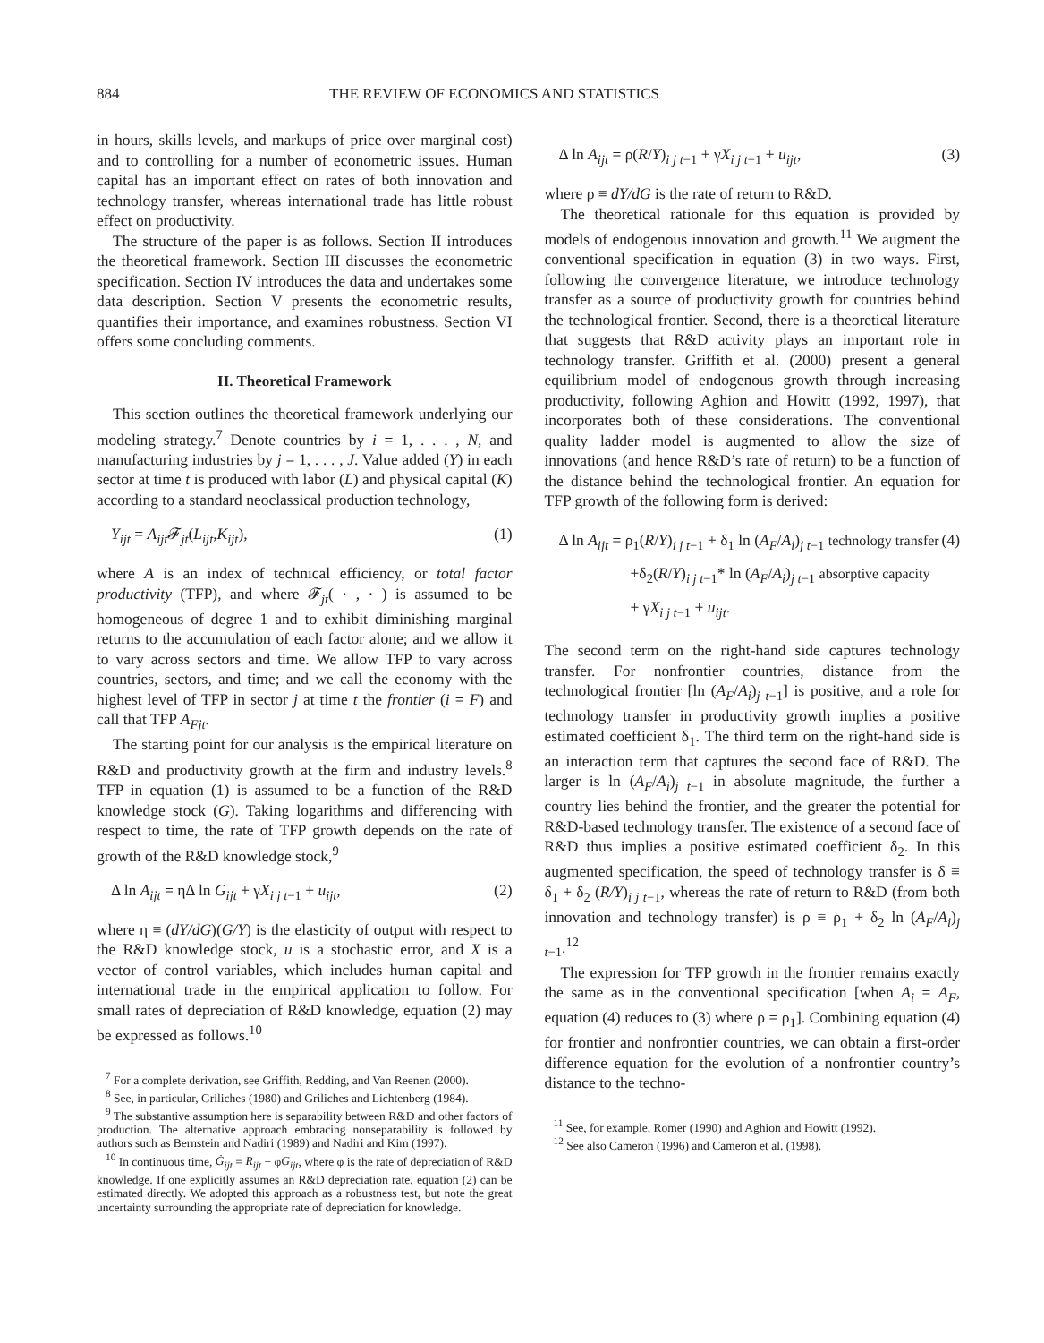884 THE REVIEW OF ECONOMICS AND STATISTICS
in hours, skills levels, and markups of price over marginal cost) and to controlling for a number of econometric issues. Human capital has an important effect on rates of both innovation and technology transfer, whereas international trade has little robust effect on productivity.
The structure of the paper is as follows. Section II introduces the theoretical framework. Section III discusses the econometric specification. Section IV introduces the data and undertakes some data description. Section V presents the econometric results, quantifies their importance, and examines robustness. Section VI offers some concluding comments.
II. Theoretical Framework
This section outlines the theoretical framework underlying our modeling strategy.<sup>7</sup> Denote countries by i = 1, . . . , N, and manufacturing industries by j = 1, . . . , J. Value added (Y) in each sector at time t is produced with labor (L) and physical capital (K) according to a standard neoclassical production technology,
Y<sub>ijt</sub> = A<sub>ijt</sub> 𝓕<sub>jt</sub>(L<sub>ijt</sub>,K<sub>ijt</sub>), (1)
where A is an index of technical efficiency, or total factor productivity (TFP), and where 𝓕<sub>jt</sub>( · , · ) is assumed to be homogeneous of degree 1 and to exhibit diminishing marginal returns to the accumulation of each factor alone; and we allow it to vary across sectors and time. We allow TFP to vary across countries, sectors, and time; and we call the economy with the highest level of TFP in sector j at time t the frontier (i = F) and call that TFP A<sub>Fjt</sub>.
The starting point for our analysis is the empirical literature on R&D and productivity growth at the firm and industry levels.<sup>8</sup> TFP in equation (1) is assumed to be a function of the R&D knowledge stock (G). Taking logarithms and differencing with respect to time, the rate of TFP growth depends on the rate of growth of the R&D knowledge stock,<sup>9</sup>
Δ ln A<sub>ijt</sub> = ηΔ ln G<sub>ijt</sub> + γX<sub>i j t−1</sub> + u<sub>ijt</sub>, (2)
where η ≡ (dY/dG)(G/Y) is the elasticity of output with respect to the R&D knowledge stock, u is a stochastic error, and X is a vector of control variables, which includes human capital and international trade in the empirical application to follow. For small rates of depreciation of R&D knowledge, equation (2) may be expressed as follows.<sup>10</sup>
<sup>7</sup> For a complete derivation, see Griffith, Redding, and Van Reenen (2000).
<sup>8</sup> See, in particular, Griliches (1980) and Griliches and Lichtenberg (1984).
<sup>9</sup> The substantive assumption here is separability between R&D and other factors of production. The alternative approach embracing nonseparability is followed by authors such as Bernstein and Nadiri (1989) and Nadiri and Kim (1997).
<sup>10</sup> In continuous time, Ġ<sub>ijt</sub> = R<sub>ijt</sub> − φG<sub>ijt</sub>, where φ is the rate of depreciation of R&D knowledge. If one explicitly assumes an R&D depreciation rate, equation (2) can be estimated directly. We adopted this approach as a robustness test, but note the great uncertainty surrounding the appropriate rate of depreciation for knowledge.
Δ ln A<sub>ijt</sub> = ρ(R/Y)<sub>i j t−1</sub> + γX<sub>i j t−1</sub> + u<sub>ijt</sub>, (3)
where ρ ≡ dY/dG is the rate of return to R&D.
The theoretical rationale for this equation is provided by models of endogenous innovation and growth.<sup>11</sup> We augment the conventional specification in equation (3) in two ways. First, following the convergence literature, we introduce technology transfer as a source of productivity growth for countries behind the technological frontier. Second, there is a theoretical literature that suggests that R&D activity plays an important role in technology transfer. Griffith et al. (2000) present a general equilibrium model of endogenous growth through increasing productivity, following Aghion and Howitt (1992, 1997), that incorporates both of these considerations. The conventional quality ladder model is augmented to allow the size of innovations (and hence R&D’s rate of return) to be a function of the distance behind the technological frontier. An equation for TFP growth of the following form is derived:
Δ ln A<sub>ijt</sub> = ρ<sub>1</sub>(R/Y)<sub>i j t−1</sub> + δ<sub>1</sub> ln (A<sub>F</sub>/A<sub>i</sub>)<sub>j t−1</sub> technology transfer (4)
+δ<sub>2</sub>(R/Y)<sub>i j t−1</sub>* ln (A<sub>F</sub>/A<sub>i</sub>)<sub>j t−1</sub> absorptive capacity
+ γX<sub>i j t−1</sub> + u<sub>ijt</sub>.
The second term on the right-hand side captures technology transfer. For nonfrontier countries, distance from the technological frontier [ln (A<sub>F</sub>/A<sub>i</sub>)<sub>j t−1</sub>] is positive, and a role for technology transfer in productivity growth implies a positive estimated coefficient δ<sub>1</sub>. The third term on the right-hand side is an interaction term that captures the second face of R&D. The larger is ln (A<sub>F</sub>/A<sub>i</sub>)<sub>j t−1</sub> in absolute magnitude, the further a country lies behind the frontier, and the greater the potential for R&D-based technology transfer. The existence of a second face of R&D thus implies a positive estimated coefficient δ<sub>2</sub>. In this augmented specification, the speed of technology transfer is δ ≡ δ<sub>1</sub> + δ<sub>2</sub> (R/Y)<sub>i j t−1</sub>, whereas the rate of return to R&D (from both innovation and technology transfer) is ρ ≡ ρ<sub>1</sub> + δ<sub>2</sub> ln (A<sub>F</sub>/A<sub>i</sub>)<sub>j t−1</sub>.<sup>12</sup>
The expression for TFP growth in the frontier remains exactly the same as in the conventional specification [when A<sub>i</sub> = A<sub>F</sub>, equation (4) reduces to (3) where ρ = ρ<sub>1</sub>]. Combining equation (4) for frontier and nonfrontier countries, we can obtain a first-order difference equation for the evolution of a nonfrontier country’s distance to the techno-
<sup>11</sup> See, for example, Romer (1990) and Aghion and Howitt (1992).
<sup>12</sup> See also Cameron (1996) and Cameron et al. (1998).